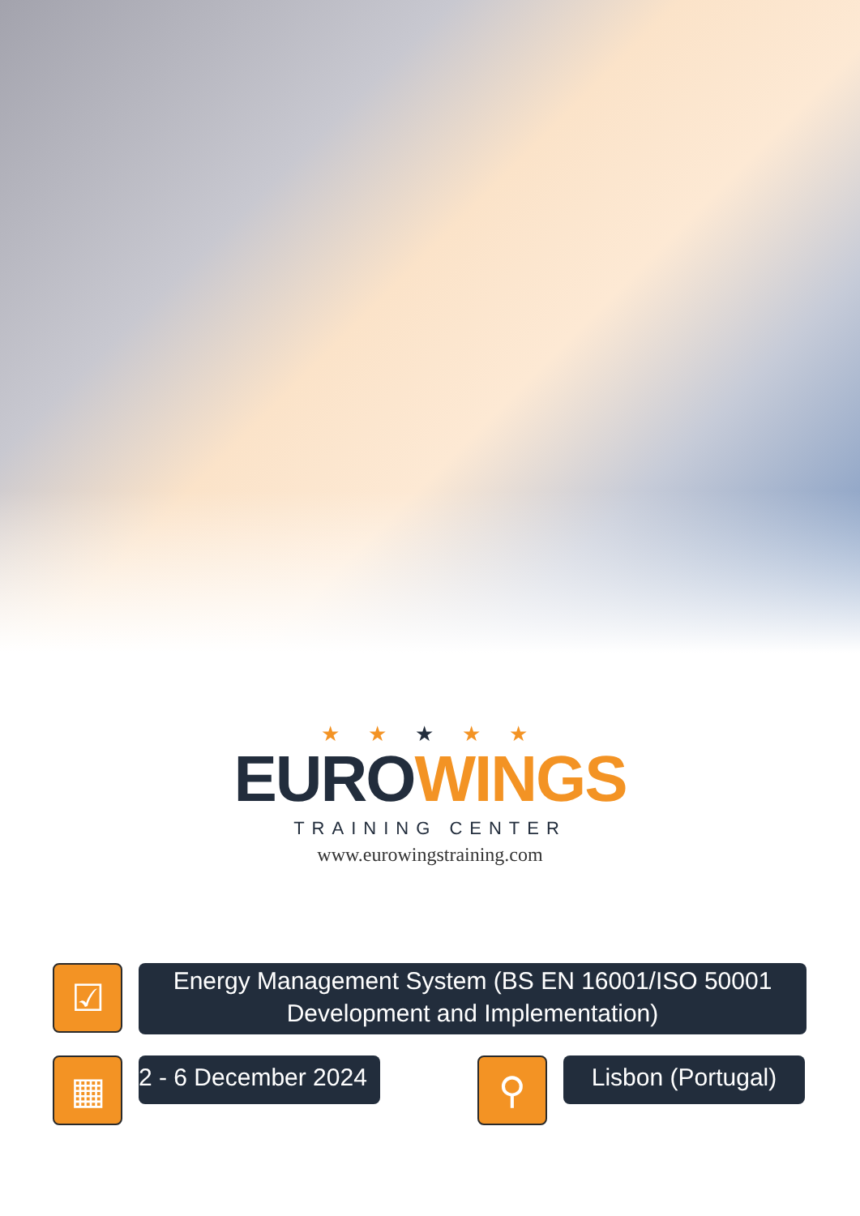★ ★ ★ ★ ★
EURO WINGS
TRAINING CENTER
www.eurowingstraining.com
☑
Energy Management System (BS EN 16001/ISO 50001 Development and Implementation)
▦
2 - 6 December 2024
⚲
Lisbon (Portugal)